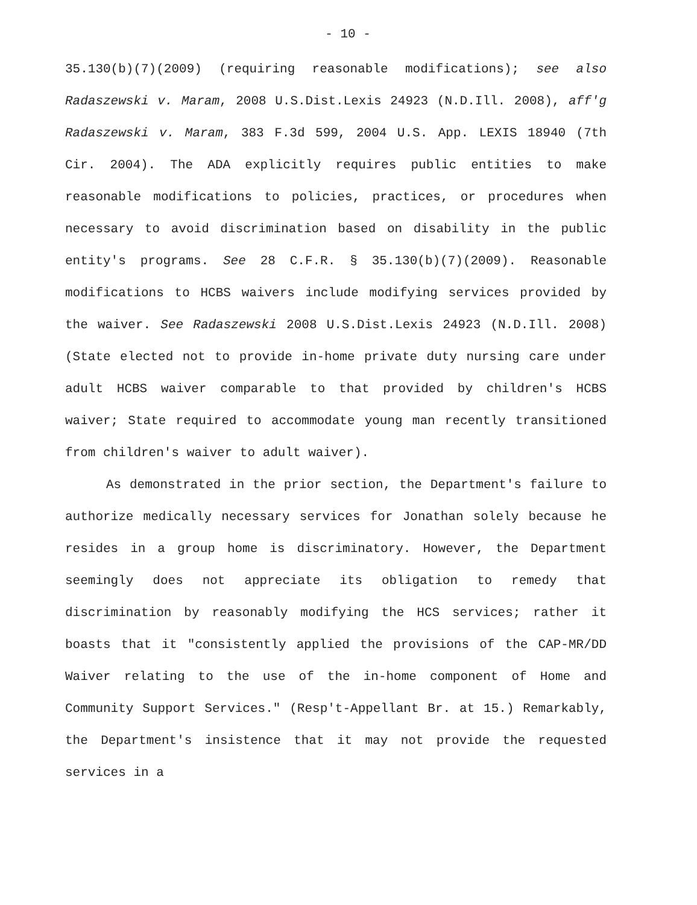- 10 -
35.130(b)(7)(2009) (requiring reasonable modifications); see also Radaszewski v. Maram, 2008 U.S.Dist.Lexis 24923 (N.D.Ill. 2008), aff'g Radaszewski v. Maram, 383 F.3d 599, 2004 U.S. App. LEXIS 18940 (7th Cir. 2004). The ADA explicitly requires public entities to make reasonable modifications to policies, practices, or procedures when necessary to avoid discrimination based on disability in the public entity's programs. See 28 C.F.R. § 35.130(b)(7)(2009). Reasonable modifications to HCBS waivers include modifying services provided by the waiver. See Radaszewski 2008 U.S.Dist.Lexis 24923 (N.D.Ill. 2008) (State elected not to provide in-home private duty nursing care under adult HCBS waiver comparable to that provided by children's HCBS waiver; State required to accommodate young man recently transitioned from children's waiver to adult waiver).
As demonstrated in the prior section, the Department's failure to authorize medically necessary services for Jonathan solely because he resides in a group home is discriminatory. However, the Department seemingly does not appreciate its obligation to remedy that discrimination by reasonably modifying the HCS services; rather it boasts that it "consistently applied the provisions of the CAP-MR/DD Waiver relating to the use of the in-home component of Home and Community Support Services." (Resp't-Appellant Br. at 15.) Remarkably, the Department's insistence that it may not provide the requested services in a